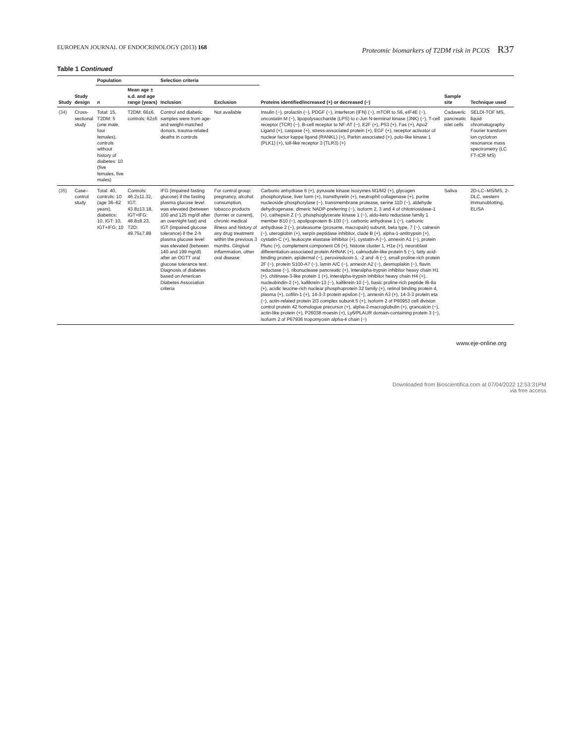EUROPEAN JOURNAL OF ENDOCRINOLOGY (2013) 168 Proteomic biomarkers of T2DM risk in PCOS R37
Table 1 Continued
| Study | Study design | Population | | Selection criteria | | Proteins identified/increased (+) or decreased (−) | Sample site | Technique used |
| --- | --- | --- | --- | --- | --- | --- | --- | --- |
| | | n | Mean age ± s.d. and age range (years) | Inclusion | Exclusion | | | |
| (34) | Cross-sectional study | Total: 15, T2DM: 5 (one male, four females), controls without history of diabetes: 10 (five females, five males) | T2DM: 66±6, controls: 62±6 | Control and diabetic samples were from age- and weight-matched donors, trauma-related deaths in controls | Not available | Insulin (−), prolactin (−), PDGF (−), interferon (IFN) (−), mTOR to S6, eIF4E (−), oncostatin M (−), lipopolysaccharide (LPS) to c-Jun N-terminal kinase (JNK) (−), T-cell receptor (TCR) (−), B-cell receptor to NF-AT (−), E2F (+), P53 (+), Fas (+), Apo2 Ligand (+), caspase (+), stress-associated protein (+), EGF (+), receptor activator of nuclear factor kappa ligand (RANKL) (+), Parkin associated (+), polo-like kinase 1 (PLK1) (+), toll-like receptor 3 (TLR3) (+) | Cadaveric pancreatic islet cells | SELDI-TOF MS, liquid chromatography Fourier transform ion cyclotron resonance mass spectrometry (LC FT-ICR MS) |
| (35) | Case–control study | Total: 40, controls: 10 (age 36–62 years), diabetics: 10, IGT: 10, IGT+IFG: 10 | Controls: 46.2±11.32, IGT: 43.8±13.18, IGT+IFG: 48.8±8.23, T2D: 49.75±7.89 | IFG (impaired fasting glucose) if the fasting plasma glucose level was elevated (between 100 and 125 mg/dl after an overnight fast) and IGT (impaired glucose tolerance) if the 2-h plasma glucose level was elevated (between 140 and 199 mg/dl) after an OGTT oral glucose tolerance test. Diagnosis of diabetes based on American Diabetes Association criteria | For control group: pregnancy, alcohol consumption, tobacco products (former or current), chronic medical illness and history of any drug treatment within the previous 3 months. Gingival inflammation, other oral disease | Carbonic anhydrase 6 (+), pyruvate kinase isozymes M1/M2 (+), glycogen phosphorylase, liver form (+), transthyretin (+), neutrophil collagenase (+), purine nucleoside phosphorylase (−), transmembrane protease, serine 11D (−), aldehyde dehydrogenase, dimeric NADP-preferring (−), isoform 2, 3 and 4 of chitotriosidase-1 (+), cathepsin Z (−), phosphoglycerate kinase 1 (−), aldo-keto reductase family 1 member B10 (−), apolipoprotein B-100 (−), carbonic anhydrase 1 (−), carbonic anhydrase 2 (−), proteasome (prosome, macropain) subunit, beta type, 7 (−), calnexin (−), uteroglobin (+), serpin peptidase inhibitor, clade B (+), alpha-1-antitrypsin (+), cystatin-C (+), leukocyte elastase inhibitor (+), cystatin-A (−), annexin A1 (−), protein Plunc (+), complement component C6 (+), histone cluster 1, H1e (+), neuroblast differentiation-associated protein AHNAK (+), calmodulin-like protein 5 (−), fatty acid-binding protein, epidermal (−), peroxiredoxin-1, -2 and -6 (−), small proline-rich protein 2F (−), protein S100-A7 (−), lamin A/C (−), annexin A2 (−), desmoplakin (−), flavin reductase (−), ribonuclease pancreatic (+), interalpha-trypsin inhibitor heavy chain H1 (+), chitinase-3-like protein 1 (+), interalpha-trypsin inhibitor heavy chain H4 (+), nucleobindin-2 (+), kallikrein-13 (−), kallikrein-10 (−), basic proline-rich peptide IB-8a (+), acidic leucine-rich nuclear phosphoprotein 32 family (+), retinol binding protein 4, plasma (+), cofilin-1 (+), 14-3-3 protein epsilon (−), annexin A3 (+), 14-3-3 protein eta (−), actin-related protein 2/3 complex subunit 5 (+), isoform 2 of P60953 cell division control protein 42 homologue precursor (+), alpha-2-macroglobulin (+), grancalcin (−), actin-like protein (+), P26038 moesin (+), Ly6/PLAUR domain-containing protein 3 (−), isoform 2 of P67936 tropomyosin alpha-4 chain (−) | Saliva | 2D-LC–MS/MS, 2-DLC, western immunoblotting, ELISA |
www.eje-online.org
Downloaded from Bioscientifica.com at 07/04/2022 12:53:31PM
via free access